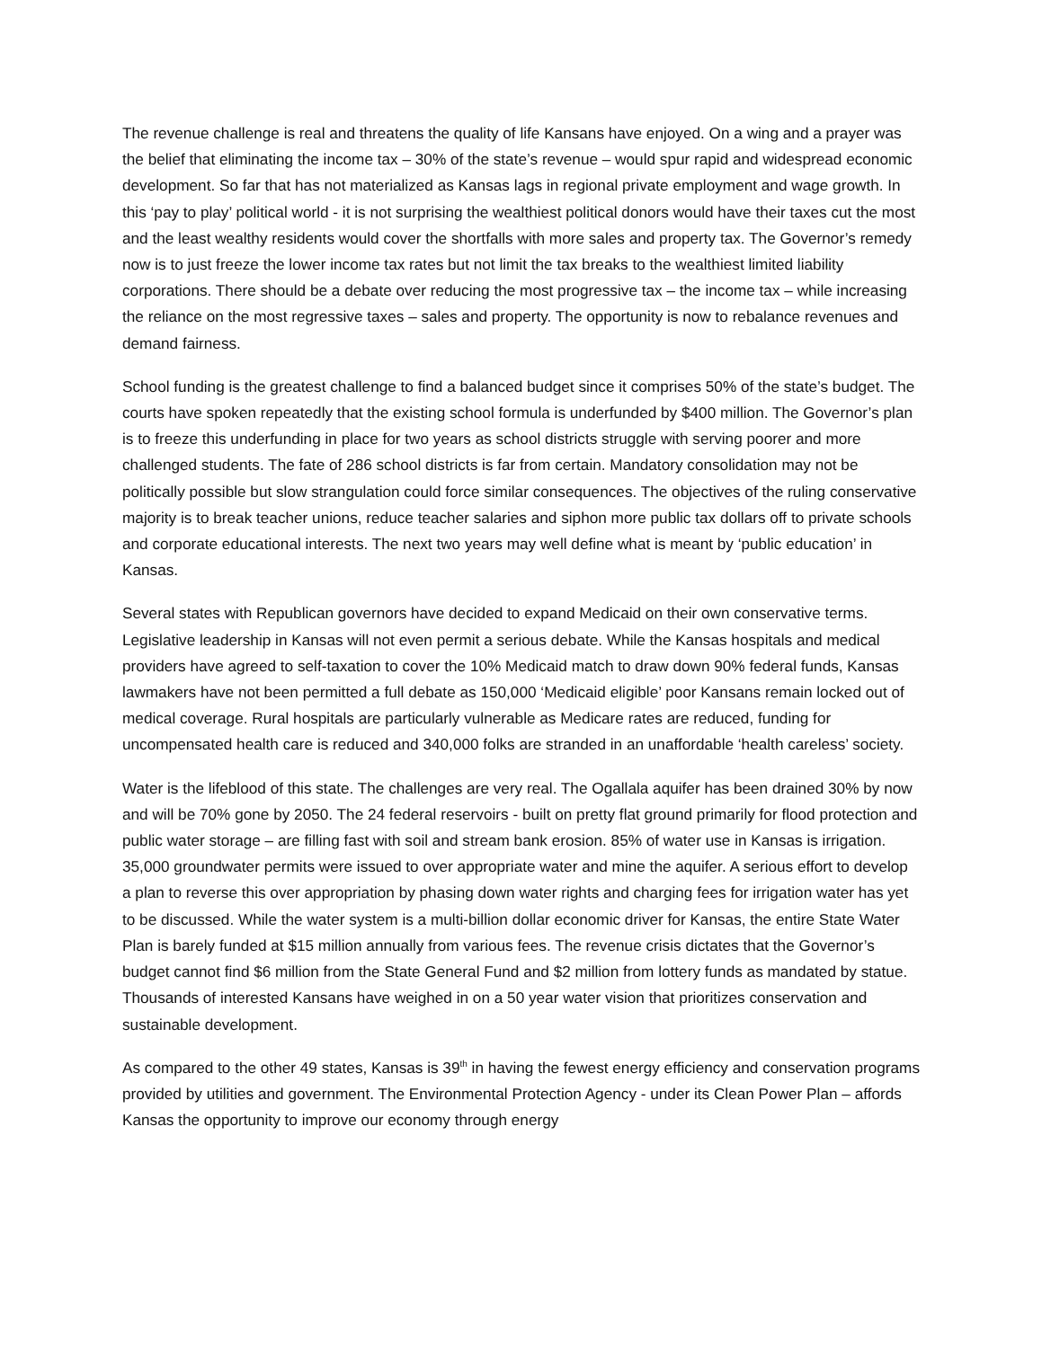The revenue challenge is real and threatens the quality of life Kansans have enjoyed. On a wing and a prayer was the belief that eliminating the income tax – 30% of the state’s revenue – would spur rapid and widespread economic development. So far that has not materialized as Kansas lags in regional private employment and wage growth. In this ‘pay to play’ political world - it is not surprising the wealthiest political donors would have their taxes cut the most and the least wealthy residents would cover the shortfalls with more sales and property tax. The Governor’s remedy now is to just freeze the lower income tax rates but not limit the tax breaks to the wealthiest limited liability corporations. There should be a debate over reducing the most progressive tax – the income tax – while increasing the reliance on the most regressive taxes – sales and property. The opportunity is now to rebalance revenues and demand fairness.
School funding is the greatest challenge to find a balanced budget since it comprises 50% of the state’s budget. The courts have spoken repeatedly that the existing school formula is underfunded by $400 million. The Governor’s plan is to freeze this underfunding in place for two years as school districts struggle with serving poorer and more challenged students. The fate of 286 school districts is far from certain. Mandatory consolidation may not be politically possible but slow strangulation could force similar consequences. The objectives of the ruling conservative majority is to break teacher unions, reduce teacher salaries and siphon more public tax dollars off to private schools and corporate educational interests. The next two years may well define what is meant by ‘public education’ in Kansas.
Several states with Republican governors have decided to expand Medicaid on their own conservative terms. Legislative leadership in Kansas will not even permit a serious debate. While the Kansas hospitals and medical providers have agreed to self-taxation to cover the 10% Medicaid match to draw down 90% federal funds, Kansas lawmakers have not been permitted a full debate as 150,000 ‘Medicaid eligible’ poor Kansans remain locked out of medical coverage. Rural hospitals are particularly vulnerable as Medicare rates are reduced, funding for uncompensated health care is reduced and 340,000 folks are stranded in an unaffordable ‘health careless’ society.
Water is the lifeblood of this state. The challenges are very real. The Ogallala aquifer has been drained 30% by now and will be 70% gone by 2050. The 24 federal reservoirs - built on pretty flat ground primarily for flood protection and public water storage – are filling fast with soil and stream bank erosion. 85% of water use in Kansas is irrigation. 35,000 groundwater permits were issued to over appropriate water and mine the aquifer. A serious effort to develop a plan to reverse this over appropriation by phasing down water rights and charging fees for irrigation water has yet to be discussed. While the water system is a multi-billion dollar economic driver for Kansas, the entire State Water Plan is barely funded at $15 million annually from various fees. The revenue crisis dictates that the Governor’s budget cannot find $6 million from the State General Fund and $2 million from lottery funds as mandated by statue. Thousands of interested Kansans have weighed in on a 50 year water vision that prioritizes conservation and sustainable development.
As compared to the other 49 states, Kansas is 39<sup>th</sup> in having the fewest energy efficiency and conservation programs provided by utilities and government. The Environmental Protection Agency - under its Clean Power Plan – affords Kansas the opportunity to improve our economy through energy